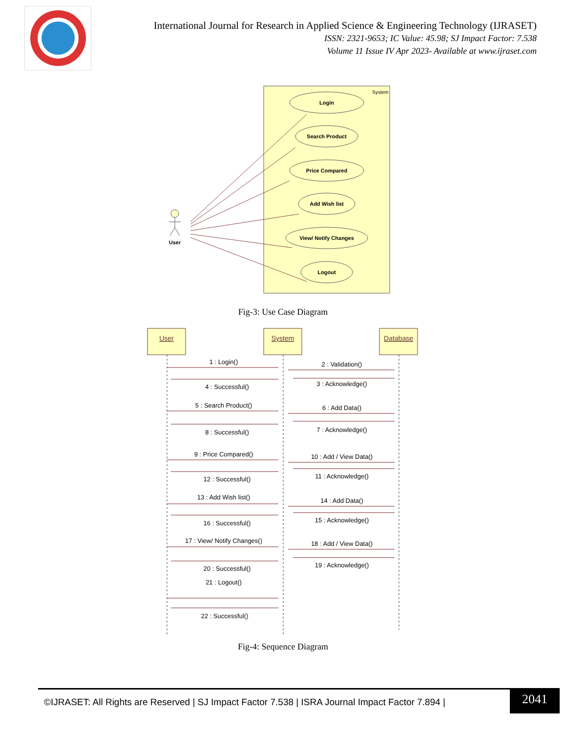International Journal for Research in Applied Science & Engineering Technology (IJRASET)
ISSN: 2321-9653; IC Value: 45.98; SJ Impact Factor: 7.538
Volume 11 Issue IV Apr 2023- Available at www.ijraset.com
System
User
Login
Search Product
Price Compared
Add Wish list
View/ Notify Changes
Logout
Fig-3: Use Case Diagram
User
System
Database
1 : Login()
2 : Validation()
3 : Acknowledge()
4 : Successful()
5 : Search Product()
6 : Add Data()
7 : Acknowledge()
8 : Successful()
9 : Price Compared()
10 : Add / View Data()
11 : Acknowledge()
12 : Successful()
13 : Add Wish list()
14 : Add Data()
15 : Acknowledge()
16 : Successful()
17 : View/ Notify Changes()
18 : Add / View Data()
19 : Acknowledge()
20 : Successful()
21 : Logout()
22 : Successful()
Fig-4: Sequence Diagram
©IJRASET: All Rights are Reserved | SJ Impact Factor 7.538 | ISRA Journal Impact Factor 7.894 |
2041